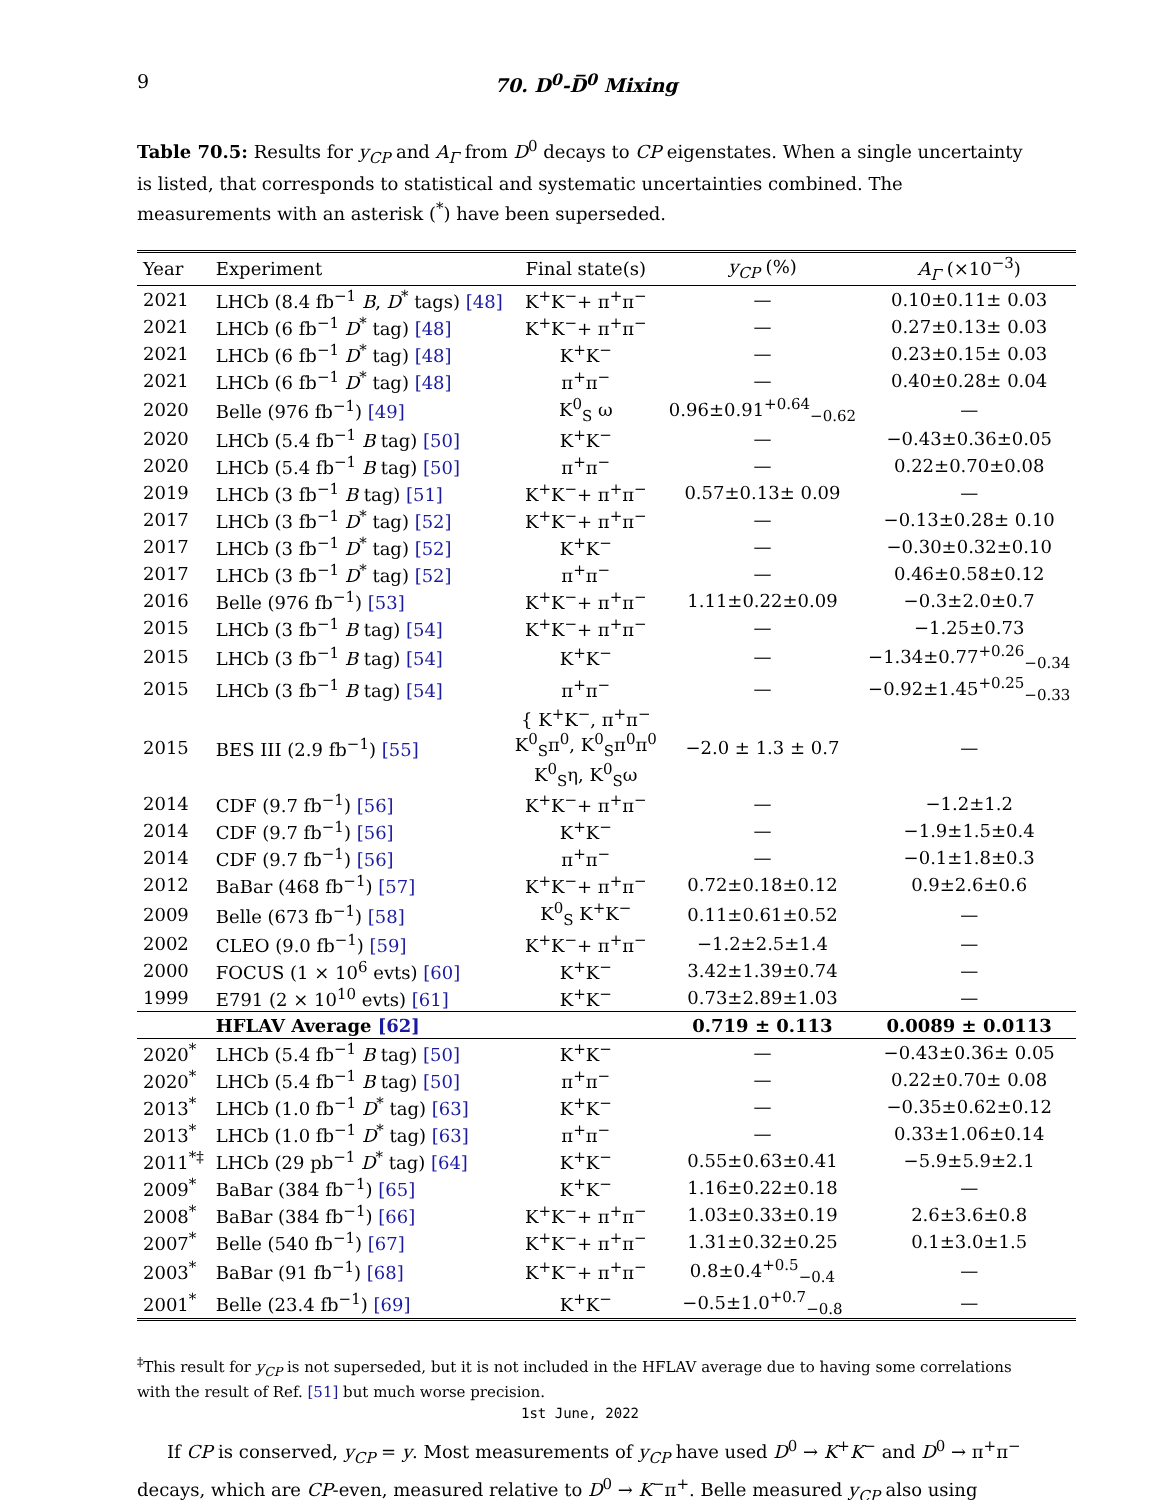9 70. D<sup>0</sup>-D̅<sup>0</sup> Mixing
Table 70.5: Results for y<sub>CP</sub> and A<sub>Γ</sub> from D<sup>0</sup> decays to CP eigenstates. When a single uncertainty is listed, that corresponds to statistical and systematic uncertainties combined. The measurements with an asterisk (<sup>*</sup>) have been superseded.
| Year | Experiment | Final state(s) | y<sub>CP</sub> (%) | A<sub>Γ</sub> (×10<sup>−3</sup>) |
| --- | --- | --- | --- | --- |
| 2021 | LHCb (8.4 fb<sup>−1</sup> B , D<sup>*</sup> tags) [48] | K<sup>+</sup>K<sup>−</sup>+ π<sup>+</sup>π<sup>−</sup> | — | 0.10±0.11± 0.03 |
| 2021 | LHCb (6 fb<sup>−1</sup> D<sup>*</sup> tag) [48] | K<sup>+</sup>K<sup>−</sup>+ π<sup>+</sup>π<sup>−</sup> | — | 0.27±0.13± 0.03 |
| 2021 | LHCb (6 fb<sup>−1</sup> D<sup>*</sup> tag) [48] | K<sup>+</sup>K<sup>−</sup> | — | 0.23±0.15± 0.03 |
| 2021 | LHCb (6 fb<sup>−1</sup> D<sup>*</sup> tag) [48] | π<sup>+</sup>π<sup>−</sup> | — | 0.40±0.28± 0.04 |
| 2020 | Belle (976 fb<sup>−1</sup>) [49] | K<sup>0</sup><sub>S</sub> ω | 0.96±0.91<sup>+0.64</sup><sub>−0.62</sub> | — |
| 2020 | LHCb (5.4 fb<sup>−1</sup> B tag) [50] | K<sup>+</sup>K<sup>−</sup> | — | −0.43±0.36±0.05 |
| 2020 | LHCb (5.4 fb<sup>−1</sup> B tag) [50] | π<sup>+</sup>π<sup>−</sup> | — | 0.22±0.70±0.08 |
| 2019 | LHCb (3 fb<sup>−1</sup> B tag) [51] | K<sup>+</sup>K<sup>−</sup>+ π<sup>+</sup>π<sup>−</sup> | 0.57±0.13± 0.09 | — |
| 2017 | LHCb (3 fb<sup>−1</sup> D<sup>*</sup> tag) [52] | K<sup>+</sup>K<sup>−</sup>+ π<sup>+</sup>π<sup>−</sup> | — | −0.13±0.28± 0.10 |
| 2017 | LHCb (3 fb<sup>−1</sup> D<sup>*</sup> tag) [52] | K<sup>+</sup>K<sup>−</sup> | — | −0.30±0.32±0.10 |
| 2017 | LHCb (3 fb<sup>−1</sup> D<sup>*</sup> tag) [52] | π<sup>+</sup>π<sup>−</sup> | — | 0.46±0.58±0.12 |
| 2016 | Belle (976 fb<sup>−1</sup>) [53] | K<sup>+</sup>K<sup>−</sup>+ π<sup>+</sup>π<sup>−</sup> | 1.11±0.22±0.09 | −0.3±2.0±0.7 |
| 2015 | LHCb (3 fb<sup>−1</sup> B tag) [54] | K<sup>+</sup>K<sup>−</sup>+ π<sup>+</sup>π<sup>−</sup> | — | −1.25±0.73 |
| 2015 | LHCb (3 fb<sup>−1</sup> B tag) [54] | K<sup>+</sup>K<sup>−</sup> | — | −1.34±0.77<sup>+0.26</sup><sub>−0.34</sub> |
| 2015 | LHCb (3 fb<sup>−1</sup> B tag) [54] | π<sup>+</sup>π<sup>−</sup> | — | −0.92±1.45<sup>+0.25</sup><sub>−0.33</sub> |
| 2015 | BES III (2.9 fb<sup>−1</sup>) [55] | { K<sup>+</sup>K<sup>−</sup>, π<sup>+</sup>π<sup>−</sup> K<sup>0</sup><sub>S</sub>π<sup>0</sup>, K<sup>0</sup><sub>S</sub>π<sup>0</sup>π<sup>0</sup> K<sup>0</sup><sub>S</sub>η, K<sup>0</sup><sub>S</sub>ω | −2.0 ± 1.3 ± 0.7 | — |
| 2014 | CDF (9.7 fb<sup>−1</sup>) [56] | K<sup>+</sup>K<sup>−</sup>+ π<sup>+</sup>π<sup>−</sup> | — | −1.2±1.2 |
| 2014 | CDF (9.7 fb<sup>−1</sup>) [56] | K<sup>+</sup>K<sup>−</sup> | — | −1.9±1.5±0.4 |
| 2014 | CDF (9.7 fb<sup>−1</sup>) [56] | π<sup>+</sup>π<sup>−</sup> | — | −0.1±1.8±0.3 |
| 2012 | BaBar (468 fb<sup>−1</sup>) [57] | K<sup>+</sup>K<sup>−</sup>+ π<sup>+</sup>π<sup>−</sup> | 0.72±0.18±0.12 | 0.9±2.6±0.6 |
| 2009 | Belle (673 fb<sup>−1</sup>) [58] | K<sup>0</sup><sub>S</sub> K<sup>+</sup>K<sup>−</sup> | 0.11±0.61±0.52 | — |
| 2002 | CLEO (9.0 fb<sup>−1</sup>) [59] | K<sup>+</sup>K<sup>−</sup>+ π<sup>+</sup>π<sup>−</sup> | −1.2±2.5±1.4 | — |
| 2000 | FOCUS (1 × 10<sup>6</sup> evts) [60] | K<sup>+</sup>K<sup>−</sup> | 3.42±1.39±0.74 | — |
| 1999 | E791 (2 × 10<sup>10</sup> evts) [61] | K<sup>+</sup>K<sup>−</sup> | 0.73±2.89±1.03 | — |
| | HFLAV Average [62] | | 0.719 ± 0.113 | 0.0089 ± 0.0113 |
| 2020<sup>*</sup> | LHCb (5.4 fb<sup>−1</sup> B tag) [50] | K<sup>+</sup>K<sup>−</sup> | — | −0.43±0.36± 0.05 |
| 2020<sup>*</sup> | LHCb (5.4 fb<sup>−1</sup> B tag) [50] | π<sup>+</sup>π<sup>−</sup> | — | 0.22±0.70± 0.08 |
| 2013<sup>*</sup> | LHCb (1.0 fb<sup>−1</sup> D<sup>*</sup> tag) [63] | K<sup>+</sup>K<sup>−</sup> | — | −0.35±0.62±0.12 |
| 2013<sup>*</sup> | LHCb (1.0 fb<sup>−1</sup> D<sup>*</sup> tag) [63] | π<sup>+</sup>π<sup>−</sup> | — | 0.33±1.06±0.14 |
| 2011<sup>*‡</sup> | LHCb (29 pb<sup>−1</sup> D<sup>*</sup> tag) [64] | K<sup>+</sup>K<sup>−</sup> | 0.55±0.63±0.41 | −5.9±5.9±2.1 |
| 2009<sup>*</sup> | BaBar (384 fb<sup>−1</sup>) [65] | K<sup>+</sup>K<sup>−</sup> | 1.16±0.22±0.18 | — |
| 2008<sup>*</sup> | BaBar (384 fb<sup>−1</sup>) [66] | K<sup>+</sup>K<sup>−</sup>+ π<sup>+</sup>π<sup>−</sup> | 1.03±0.33±0.19 | 2.6±3.6±0.8 |
| 2007<sup>*</sup> | Belle (540 fb<sup>−1</sup>) [67] | K<sup>+</sup>K<sup>−</sup>+ π<sup>+</sup>π<sup>−</sup> | 1.31±0.32±0.25 | 0.1±3.0±1.5 |
| 2003<sup>*</sup> | BaBar (91 fb<sup>−1</sup>) [68] | K<sup>+</sup>K<sup>−</sup>+ π<sup>+</sup>π<sup>−</sup> | 0.8±0.4<sup>+0.5</sup><sub>−0.4</sub> | — |
| 2001<sup>*</sup> | Belle (23.4 fb<sup>−1</sup>) [69] | K<sup>+</sup>K<sup>−</sup> | −0.5±1.0<sup>+0.7</sup><sub>−0.8</sub> | — |
<sup>‡</sup> This result for y<sub>CP</sub> is not superseded, but it is not included in the HFLAV average due to having some correlations with the result of Ref. [51] but much worse precision.
If CP is conserved, y<sub>CP</sub> = y. Most measurements of y<sub>CP</sub> have used D<sup>0</sup> → K<sup>+</sup>K<sup>−</sup> and D<sup>0</sup> → π<sup>+</sup>π<sup>−</sup> decays, which are CP-even, measured relative to D<sup>0</sup> → K<sup>−</sup>π<sup>+</sup>. Belle measured y<sub>CP</sub> also using
1st June, 2022